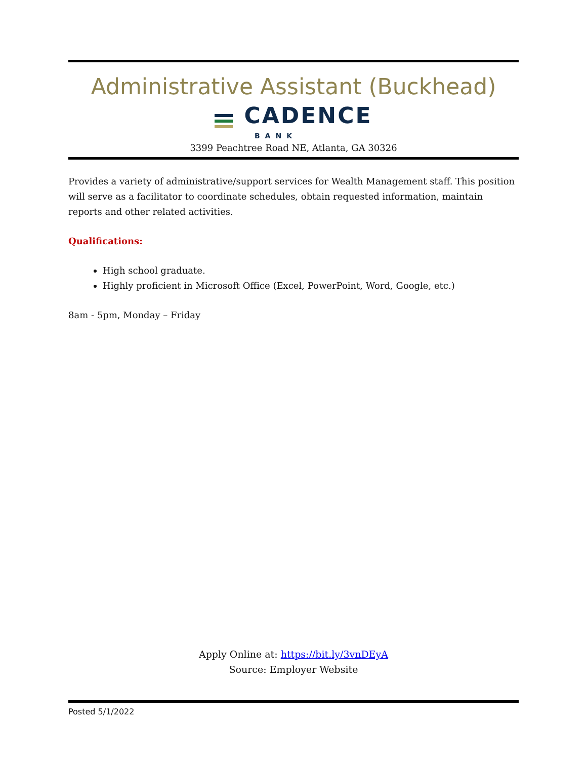Administrative Assistant (Buckhead)
CADENCE
BANK
3399 Peachtree Road NE, Atlanta, GA 30326
Provides a variety of administrative/support services for Wealth Management staff. This position will serve as a facilitator to coordinate schedules, obtain requested information, maintain reports and other related activities.
Qualifications:
High school graduate.
Highly proficient in Microsoft Office (Excel, PowerPoint, Word, Google, etc.)
8am - 5pm, Monday – Friday
Apply Online at: https://bit.ly/3vnDEyA
Source: Employer Website
Posted 5/1/2022